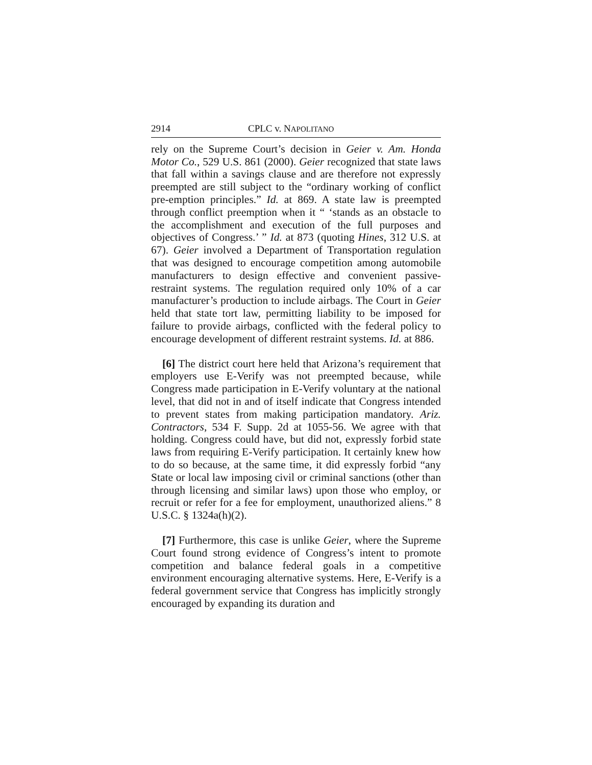2914 CPLC v. NAPOLITANO
rely on the Supreme Court’s decision in Geier v. Am. Honda Motor Co., 529 U.S. 861 (2000). Geier recognized that state laws that fall within a savings clause and are therefore not expressly preempted are still subject to the “ordinary working of conflict pre-emption principles.” Id. at 869. A state law is preempted through conflict preemption when it “ ‘stands as an obstacle to the accomplishment and execution of the full purposes and objectives of Congress.’ ” Id. at 873 (quoting Hines, 312 U.S. at 67). Geier involved a Department of Transportation regulation that was designed to encourage competition among automobile manufacturers to design effective and convenient passive-restraint systems. The regulation required only 10% of a car manufacturer’s production to include airbags. The Court in Geier held that state tort law, permitting liability to be imposed for failure to provide airbags, conflicted with the federal policy to encourage development of different restraint systems. Id. at 886.
[6] The district court here held that Arizona’s requirement that employers use E-Verify was not preempted because, while Congress made participation in E-Verify voluntary at the national level, that did not in and of itself indicate that Congress intended to prevent states from making participation mandatory. Ariz. Contractors, 534 F. Supp. 2d at 1055-56. We agree with that holding. Congress could have, but did not, expressly forbid state laws from requiring E-Verify participation. It certainly knew how to do so because, at the same time, it did expressly forbid “any State or local law imposing civil or criminal sanctions (other than through licensing and similar laws) upon those who employ, or recruit or refer for a fee for employment, unauthorized aliens.” 8 U.S.C. § 1324a(h)(2).
[7] Furthermore, this case is unlike Geier, where the Supreme Court found strong evidence of Congress’s intent to promote competition and balance federal goals in a competitive environment encouraging alternative systems. Here, E-Verify is a federal government service that Congress has implicitly strongly encouraged by expanding its duration and